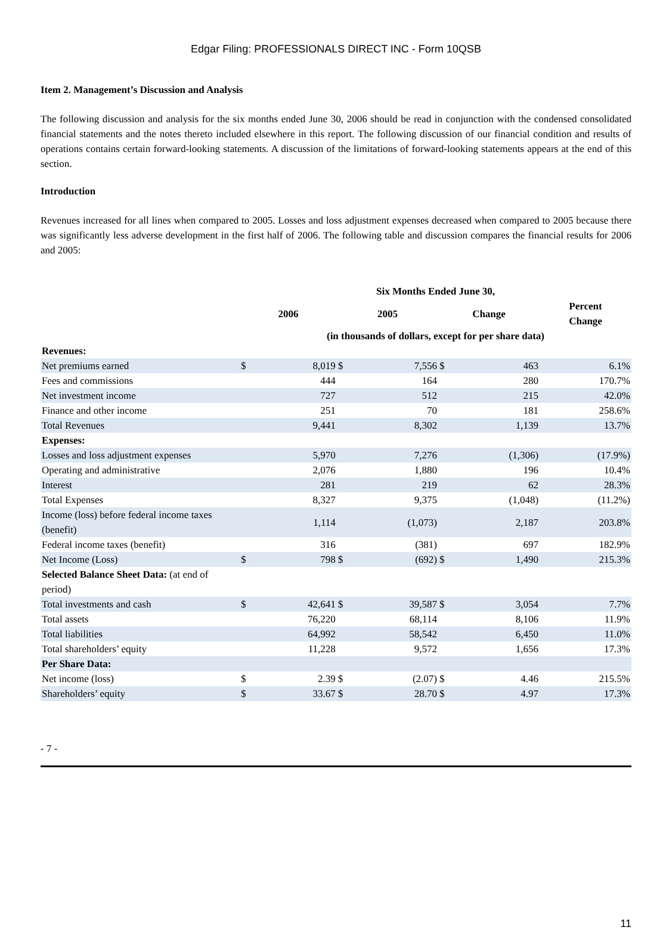Edgar Filing: PROFESSIONALS DIRECT INC - Form 10QSB
Item 2. Management’s Discussion and Analysis
The following discussion and analysis for the six months ended June 30, 2006 should be read in conjunction with the condensed consolidated financial statements and the notes thereto included elsewhere in this report. The following discussion of our financial condition and results of operations contains certain forward-looking statements. A discussion of the limitations of forward-looking statements appears at the end of this section.
Introduction
Revenues increased for all lines when compared to 2005. Losses and loss adjustment expenses decreased when compared to 2005 because there was significantly less adverse development in the first half of 2006. The following table and discussion compares the financial results for 2006 and 2005:
| | Six Months Ended June 30, | | | | | | |
| --- | --- | --- | --- | --- | --- | --- | --- |
| | 2006 | | 2005 | | Change | | Percent Change |
| | (in thousands of dollars, except for per share data) | | | | | | |
| Revenues: | | | | | | | |
| Net premiums earned | $ | 8,019 | $ | 7,556 | $ | 463 | 6.1% |
| Fees and commissions | | 444 | | 164 | | 280 | 170.7% |
| Net investment income | | 727 | | 512 | | 215 | 42.0% |
| Finance and other income | | 251 | | 70 | | 181 | 258.6% |
| Total Revenues | | 9,441 | | 8,302 | | 1,139 | 13.7% |
| Expenses: | | | | | | | |
| Losses and loss adjustment expenses | | 5,970 | | 7,276 | | (1,306) | (17.9%) |
| Operating and administrative | | 2,076 | | 1,880 | | 196 | 10.4% |
| Interest | | 281 | | 219 | | 62 | 28.3% |
| Total Expenses | | 8,327 | | 9,375 | | (1,048) | (11.2%) |
| Income (loss) before federal income taxes (benefit) | | 1,114 | | (1,073) | | 2,187 | 203.8% |
| Federal income taxes (benefit) | | 316 | | (381) | | 697 | 182.9% |
| Net Income (Loss) | $ | 798 | $ | (692) | $ | 1,490 | 215.3% |
| Selected Balance Sheet Data: (at end of period) | | | | | | | |
| Total investments and cash | $ | 42,641 | $ | 39,587 | $ | 3,054 | 7.7% |
| Total assets | | 76,220 | | 68,114 | | 8,106 | 11.9% |
| Total liabilities | | 64,992 | | 58,542 | | 6,450 | 11.0% |
| Total shareholders’ equity | | 11,228 | | 9,572 | | 1,656 | 17.3% |
| Per Share Data: | | | | | | | |
| Net income (loss) | $ | 2.39 | $ | (2.07) | $ | 4.46 | 215.5% |
| Shareholders’ equity | $ | 33.67 | $ | 28.70 | $ | 4.97 | 17.3% |
- 7 -
11